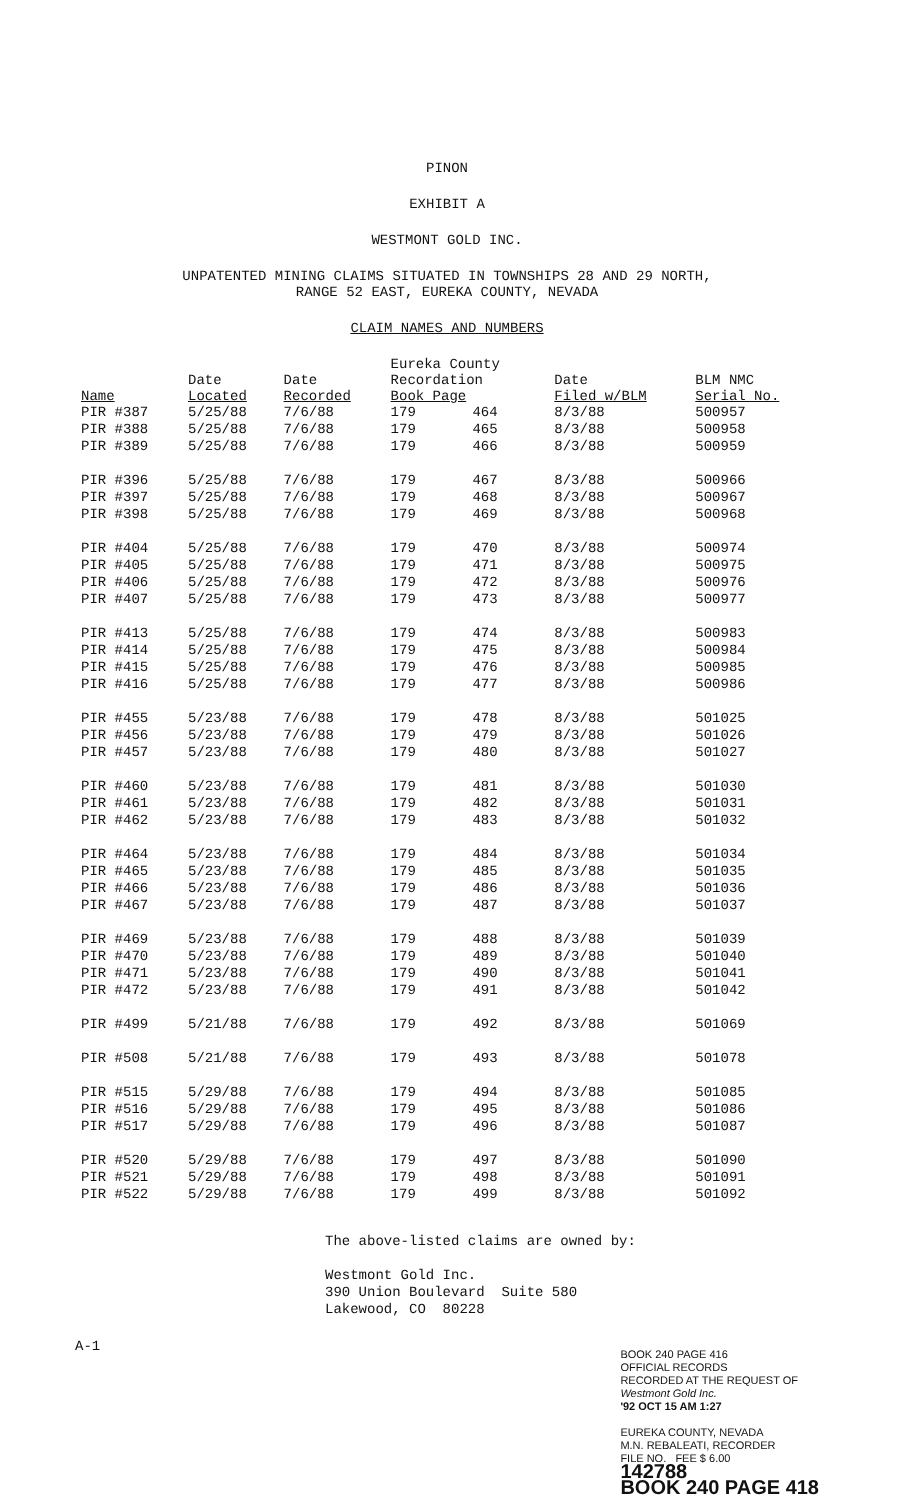PINON
EXHIBIT A
WESTMONT GOLD INC.
UNPATENTED MINING CLAIMS SITUATED IN TOWNSHIPS 28 AND 29 NORTH,
RANGE 52 EAST, EUREKA COUNTY, NEVADA
CLAIM NAMES AND NUMBERS
| Name | Date Located | Date Recorded | Eureka County Recordation Book Page | | Date Filed w/BLM | BLM NMC Serial No. |
| --- | --- | --- | --- | --- | --- | --- |
| PIR #387 | 5/25/88 | 7/6/88 | 179 | 464 | 8/3/88 | 500957 |
| PIR #388 | 5/25/88 | 7/6/88 | 179 | 465 | 8/3/88 | 500958 |
| PIR #389 | 5/25/88 | 7/6/88 | 179 | 466 | 8/3/88 | 500959 |
| PIR #396 | 5/25/88 | 7/6/88 | 179 | 467 | 8/3/88 | 500966 |
| PIR #397 | 5/25/88 | 7/6/88 | 179 | 468 | 8/3/88 | 500967 |
| PIR #398 | 5/25/88 | 7/6/88 | 179 | 469 | 8/3/88 | 500968 |
| PIR #404 | 5/25/88 | 7/6/88 | 179 | 470 | 8/3/88 | 500974 |
| PIR #405 | 5/25/88 | 7/6/88 | 179 | 471 | 8/3/88 | 500975 |
| PIR #406 | 5/25/88 | 7/6/88 | 179 | 472 | 8/3/88 | 500976 |
| PIR #407 | 5/25/88 | 7/6/88 | 179 | 473 | 8/3/88 | 500977 |
| PIR #413 | 5/25/88 | 7/6/88 | 179 | 474 | 8/3/88 | 500983 |
| PIR #414 | 5/25/88 | 7/6/88 | 179 | 475 | 8/3/88 | 500984 |
| PIR #415 | 5/25/88 | 7/6/88 | 179 | 476 | 8/3/88 | 500985 |
| PIR #416 | 5/25/88 | 7/6/88 | 179 | 477 | 8/3/88 | 500986 |
| PIR #455 | 5/23/88 | 7/6/88 | 179 | 478 | 8/3/88 | 501025 |
| PIR #456 | 5/23/88 | 7/6/88 | 179 | 479 | 8/3/88 | 501026 |
| PIR #457 | 5/23/88 | 7/6/88 | 179 | 480 | 8/3/88 | 501027 |
| PIR #460 | 5/23/88 | 7/6/88 | 179 | 481 | 8/3/88 | 501030 |
| PIR #461 | 5/23/88 | 7/6/88 | 179 | 482 | 8/3/88 | 501031 |
| PIR #462 | 5/23/88 | 7/6/88 | 179 | 483 | 8/3/88 | 501032 |
| PIR #464 | 5/23/88 | 7/6/88 | 179 | 484 | 8/3/88 | 501034 |
| PIR #465 | 5/23/88 | 7/6/88 | 179 | 485 | 8/3/88 | 501035 |
| PIR #466 | 5/23/88 | 7/6/88 | 179 | 486 | 8/3/88 | 501036 |
| PIR #467 | 5/23/88 | 7/6/88 | 179 | 487 | 8/3/88 | 501037 |
| PIR #469 | 5/23/88 | 7/6/88 | 179 | 488 | 8/3/88 | 501039 |
| PIR #470 | 5/23/88 | 7/6/88 | 179 | 489 | 8/3/88 | 501040 |
| PIR #471 | 5/23/88 | 7/6/88 | 179 | 490 | 8/3/88 | 501041 |
| PIR #472 | 5/23/88 | 7/6/88 | 179 | 491 | 8/3/88 | 501042 |
| PIR #499 | 5/21/88 | 7/6/88 | 179 | 492 | 8/3/88 | 501069 |
| PIR #508 | 5/21/88 | 7/6/88 | 179 | 493 | 8/3/88 | 501078 |
| PIR #515 | 5/29/88 | 7/6/88 | 179 | 494 | 8/3/88 | 501085 |
| PIR #516 | 5/29/88 | 7/6/88 | 179 | 495 | 8/3/88 | 501086 |
| PIR #517 | 5/29/88 | 7/6/88 | 179 | 496 | 8/3/88 | 501087 |
| PIR #520 | 5/29/88 | 7/6/88 | 179 | 497 | 8/3/88 | 501090 |
| PIR #521 | 5/29/88 | 7/6/88 | 179 | 498 | 8/3/88 | 501091 |
| PIR #522 | 5/29/88 | 7/6/88 | 179 | 499 | 8/3/88 | 501092 |
The above-listed claims are owned by:
Westmont Gold Inc.
390 Union Boulevard Suite 580
Lakewood, CO 80228
A-1
BOOK 240 PAGE 416
OFFICIAL RECORDS
RECORDED AT THE REQUEST OF
Westmont Gold Inc.
'92 OCT 15 AM 1:27
EUREKA COUNTY, NEVADA
M.N. REBALEATI, RECORDER
FILE NO. FEE $ 6.00
142788
BOOK 240 PAGE 418